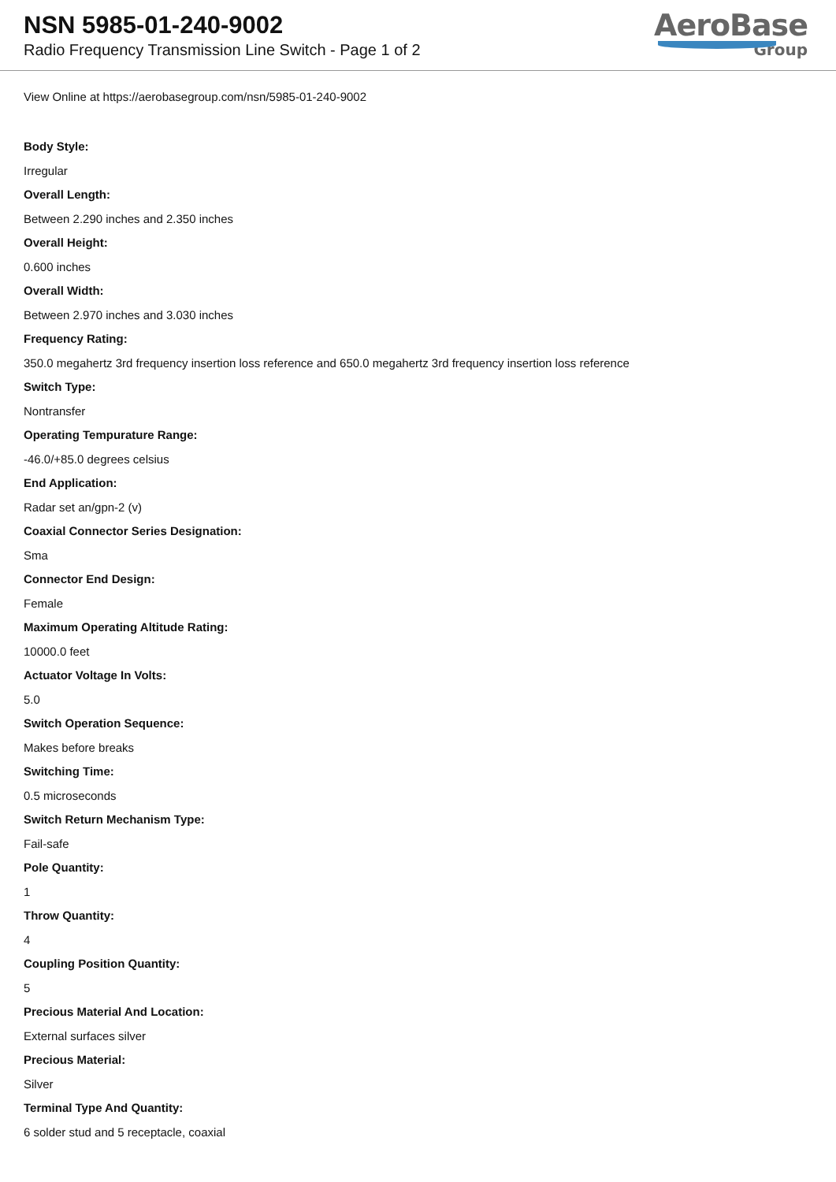NSN 5985-01-240-9002
Radio Frequency Transmission Line Switch - Page 1 of 2
AeroBase
Group
View Online at https://aerobasegroup.com/nsn/5985-01-240-9002
Body Style:
Irregular
Overall Length:
Between 2.290 inches and 2.350 inches
Overall Height:
0.600 inches
Overall Width:
Between 2.970 inches and 3.030 inches
Frequency Rating:
350.0 megahertz 3rd frequency insertion loss reference and 650.0 megahertz 3rd frequency insertion loss reference
Switch Type:
Nontransfer
Operating Tempurature Range:
-46.0/+85.0 degrees celsius
End Application:
Radar set an/gpn-2 (v)
Coaxial Connector Series Designation:
Sma
Connector End Design:
Female
Maximum Operating Altitude Rating:
10000.0 feet
Actuator Voltage In Volts:
5.0
Switch Operation Sequence:
Makes before breaks
Switching Time:
0.5 microseconds
Switch Return Mechanism Type:
Fail-safe
Pole Quantity:
1
Throw Quantity:
4
Coupling Position Quantity:
5
Precious Material And Location:
External surfaces silver
Precious Material:
Silver
Terminal Type And Quantity:
6 solder stud and 5 receptacle, coaxial